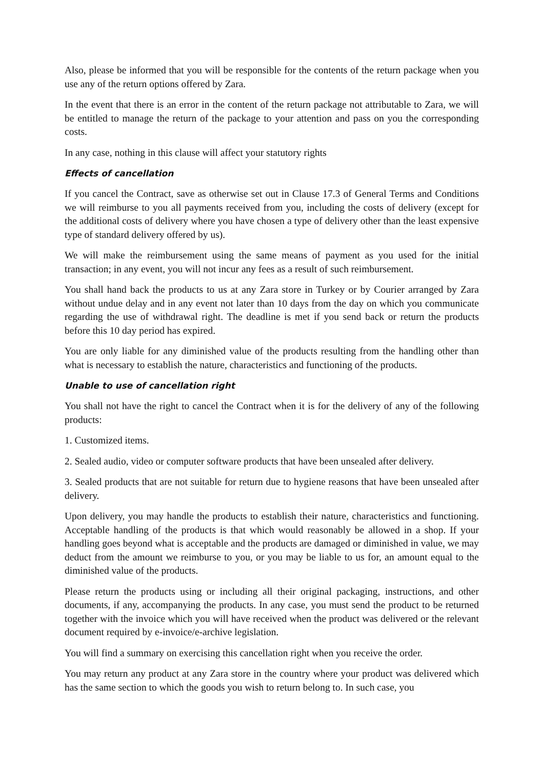Also, please be informed that you will be responsible for the contents of the return package when you use any of the return options offered by Zara.
In the event that there is an error in the content of the return package not attributable to Zara, we will be entitled to manage the return of the package to your attention and pass on you the corresponding costs.
In any case, nothing in this clause will affect your statutory rights
Effects of cancellation
If you cancel the Contract, save as otherwise set out in Clause 17.3 of General Terms and Conditions we will reimburse to you all payments received from you, including the costs of delivery (except for the additional costs of delivery where you have chosen a type of delivery other than the least expensive type of standard delivery offered by us).
We will make the reimbursement using the same means of payment as you used for the initial transaction; in any event, you will not incur any fees as a result of such reimbursement.
You shall hand back the products to us at any Zara store in Turkey or by Courier arranged by Zara without undue delay and in any event not later than 10 days from the day on which you communicate regarding the use of withdrawal right. The deadline is met if you send back or return the products before this 10 day period has expired.
You are only liable for any diminished value of the products resulting from the handling other than what is necessary to establish the nature, characteristics and functioning of the products.
Unable to use of cancellation right
You shall not have the right to cancel the Contract when it is for the delivery of any of the following products:
1. Customized items.
2. Sealed audio, video or computer software products that have been unsealed after delivery.
3. Sealed products that are not suitable for return due to hygiene reasons that have been unsealed after delivery.
Upon delivery, you may handle the products to establish their nature, characteristics and functioning. Acceptable handling of the products is that which would reasonably be allowed in a shop. If your handling goes beyond what is acceptable and the products are damaged or diminished in value, we may deduct from the amount we reimburse to you, or you may be liable to us for, an amount equal to the diminished value of the products.
Please return the products using or including all their original packaging, instructions, and other documents, if any, accompanying the products. In any case, you must send the product to be returned together with the invoice which you will have received when the product was delivered or the relevant document required by e-invoice/e-archive legislation.
You will find a summary on exercising this cancellation right when you receive the order.
You may return any product at any Zara store in the country where your product was delivered which has the same section to which the goods you wish to return belong to. In such case, you